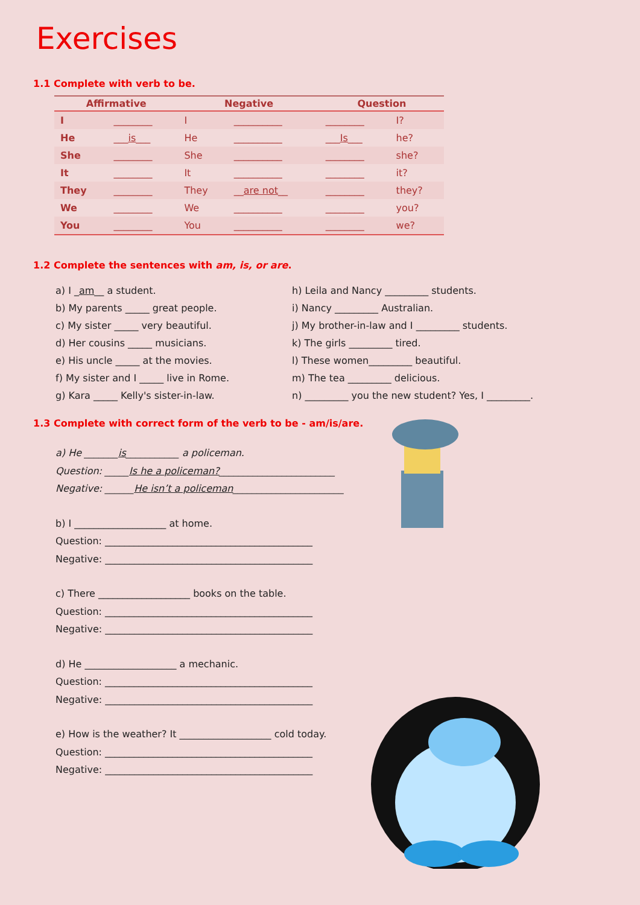Exercises
1.1 Complete with verb to be.
| Affirmative | | Negative | | Question | |
| --- | --- | --- | --- | --- | --- |
| I | ________ | I | __________ | ________ | I? |
| He | ___ is ___ | He | __________ | ___ Is ___ | he? |
| She | ________ | She | __________ | ________ | she? |
| It | ________ | It | __________ | ________ | it? |
| They | ________ | They | __ are not __ | ________ | they? |
| We | ________ | We | __________ | ________ | you? |
| You | ________ | You | __________ | ________ | we? |
1.2 Complete the sentences with am, is, or are.
a) I _am__ a student.
b) My parents _____ great people.
c) My sister _____ very beautiful.
d) Her cousins _____ musicians.
e) His uncle _____ at the movies.
f) My sister and I _____ live in Rome.
g) Kara _____ Kelly's sister-in-law.
h) Leila and Nancy _________ students.
i) Nancy _________ Australian.
j) My brother-in-law and I _________ students.
k) The girls _________ tired.
l) These women_________ beautiful.
m) The tea _________ delicious.
n) _________ you the new student? Yes, I _________.
1.3 Complete with correct form of the verb to be - am/is/are.
a) He _______is___________ a policeman.
Question: _____Is he a policeman?________________________
Negative: ______He isn’t a policeman_______________________
b) I ___________________ at home.
Question: ___________________________________________
Negative: ___________________________________________
c) There ___________________ books on the table.
Question: ___________________________________________
Negative: ___________________________________________
d) He ___________________ a mechanic.
Question: ___________________________________________
Negative: ___________________________________________
e) How is the weather? It ___________________ cold today.
Question: ___________________________________________
Negative: ___________________________________________